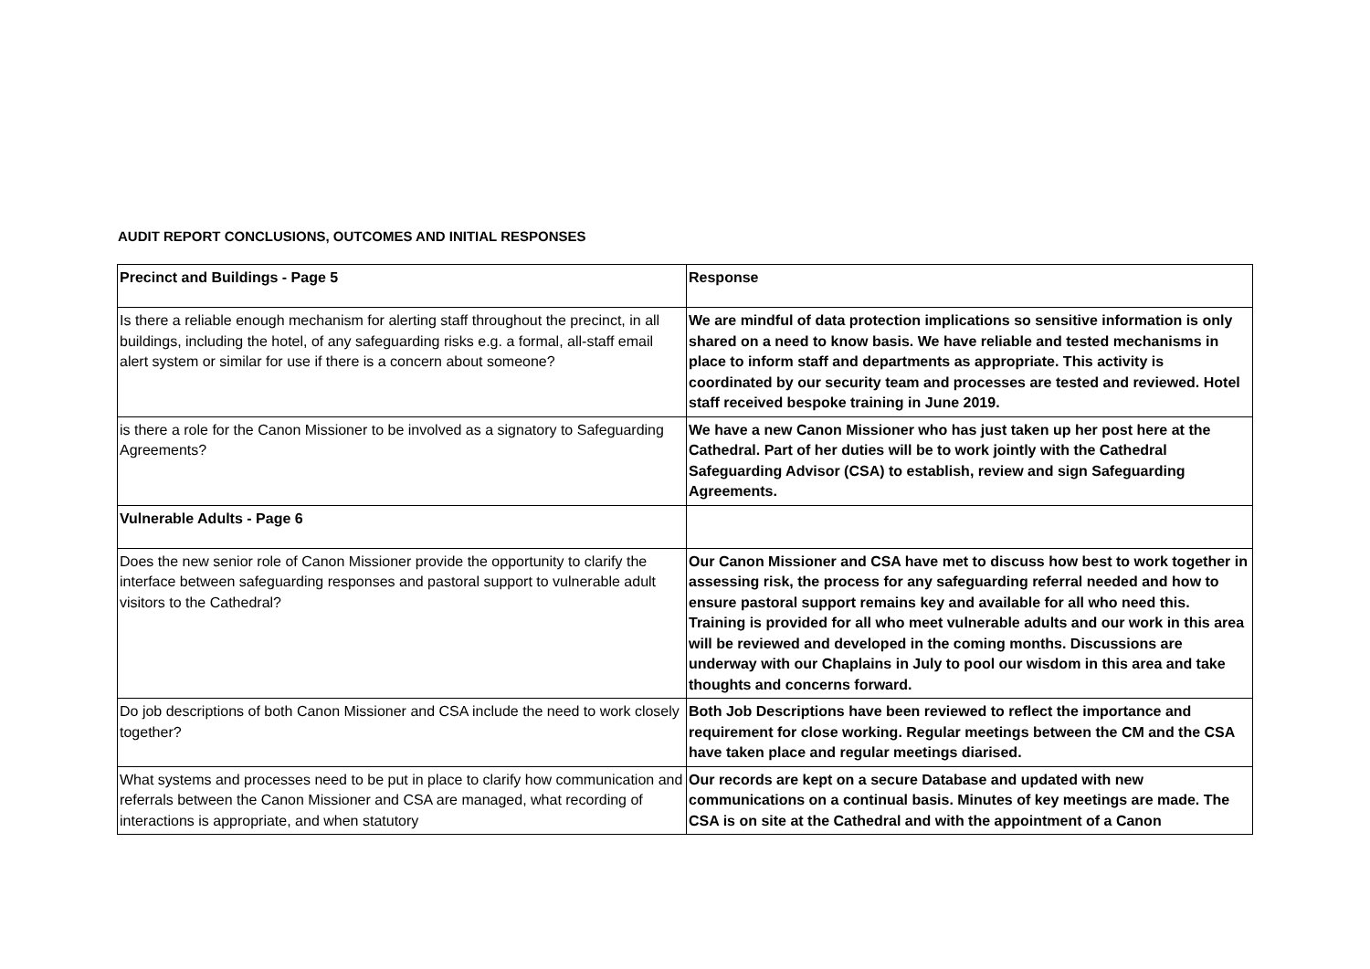AUDIT REPORT CONCLUSIONS, OUTCOMES AND INITIAL RESPONSES
| Precinct and Buildings - Page 5 | Response |
| --- | --- |
| Is there a reliable enough mechanism for alerting staff throughout the precinct, in all buildings, including the hotel, of any safeguarding risks e.g. a formal, all-staff email alert system or similar for use if there is a concern about someone? | We are mindful of data protection implications so sensitive information is only shared on a need to know basis. We have reliable and tested mechanisms in place to inform staff and departments as appropriate. This activity is coordinated by our security team and processes are tested and reviewed. Hotel staff received bespoke training in June 2019. |
| is there a role for the Canon Missioner to be involved as a signatory to Safeguarding Agreements? | We have a new Canon Missioner who has just taken up her post here at the Cathedral. Part of her duties will be to work jointly with the Cathedral Safeguarding Advisor (CSA) to establish, review and sign Safeguarding Agreements. |
| Vulnerable Adults - Page 6 | |
| Does the new senior role of Canon Missioner provide the opportunity to clarify the interface between safeguarding responses and pastoral support to vulnerable adult visitors to the Cathedral? | Our Canon Missioner and CSA have met to discuss how best to work together in assessing risk, the process for any safeguarding referral needed and how to ensure pastoral support remains key and available for all who need this. Training is provided for all who meet vulnerable adults and our work in this area will be reviewed and developed in the coming months. Discussions are underway with our Chaplains in July to pool our wisdom in this area and take thoughts and concerns forward. |
| Do job descriptions of both Canon Missioner and CSA include the need to work closely together? | Both Job Descriptions have been reviewed to reflect the importance and requirement for close working. Regular meetings between the CM and the CSA have taken place and regular meetings diarised. |
| What systems and processes need to be put in place to clarify how communication and referrals between the Canon Missioner and CSA are managed, what recording of interactions is appropriate, and when statutory | Our records are kept on a secure Database and updated with new communications on a continual basis. Minutes of key meetings are made. The CSA is on site at the Cathedral and with the appointment of a Canon |